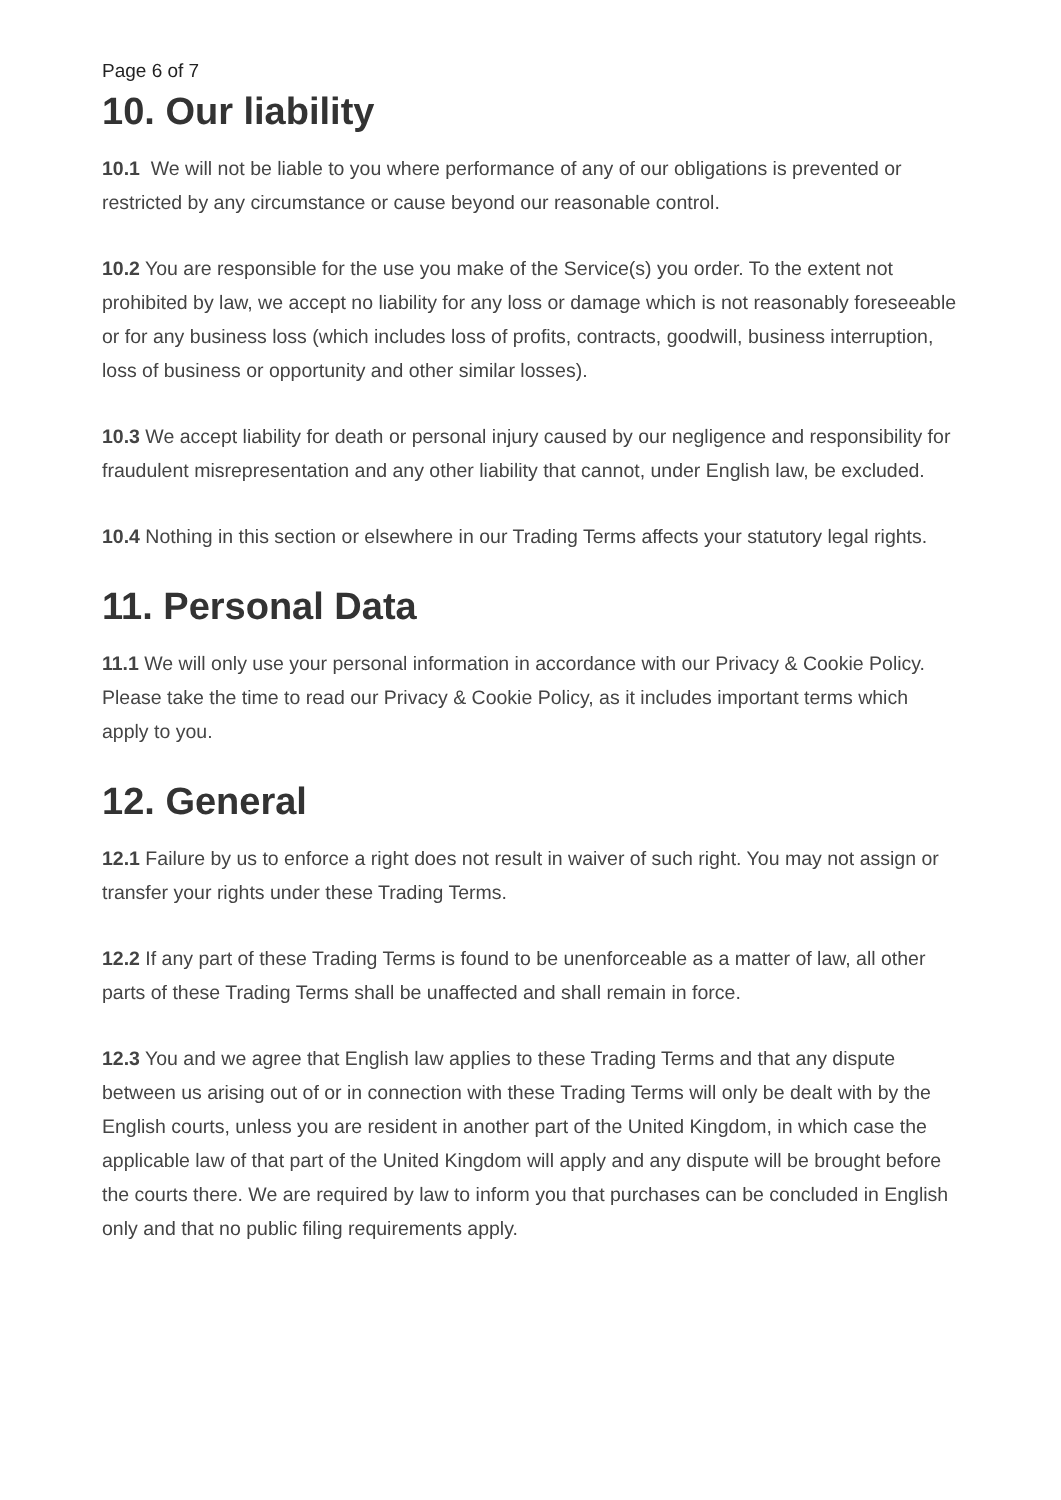Page 6 of 7
10. Our liability
10.1 We will not be liable to you where performance of any of our obligations is prevented or restricted by any circumstance or cause beyond our reasonable control.
10.2 You are responsible for the use you make of the Service(s) you order. To the extent not prohibited by law, we accept no liability for any loss or damage which is not reasonably foreseeable or for any business loss (which includes loss of profits, contracts, goodwill, business interruption, loss of business or opportunity and other similar losses).
10.3 We accept liability for death or personal injury caused by our negligence and responsibility for fraudulent misrepresentation and any other liability that cannot, under English law, be excluded.
10.4 Nothing in this section or elsewhere in our Trading Terms affects your statutory legal rights.
11. Personal Data
11.1 We will only use your personal information in accordance with our Privacy & Cookie Policy. Please take the time to read our Privacy & Cookie Policy, as it includes important terms which apply to you.
12. General
12.1 Failure by us to enforce a right does not result in waiver of such right. You may not assign or transfer your rights under these Trading Terms.
12.2 If any part of these Trading Terms is found to be unenforceable as a matter of law, all other parts of these Trading Terms shall be unaffected and shall remain in force.
12.3 You and we agree that English law applies to these Trading Terms and that any dispute between us arising out of or in connection with these Trading Terms will only be dealt with by the English courts, unless you are resident in another part of the United Kingdom, in which case the applicable law of that part of the United Kingdom will apply and any dispute will be brought before the courts there. We are required by law to inform you that purchases can be concluded in English only and that no public filing requirements apply.